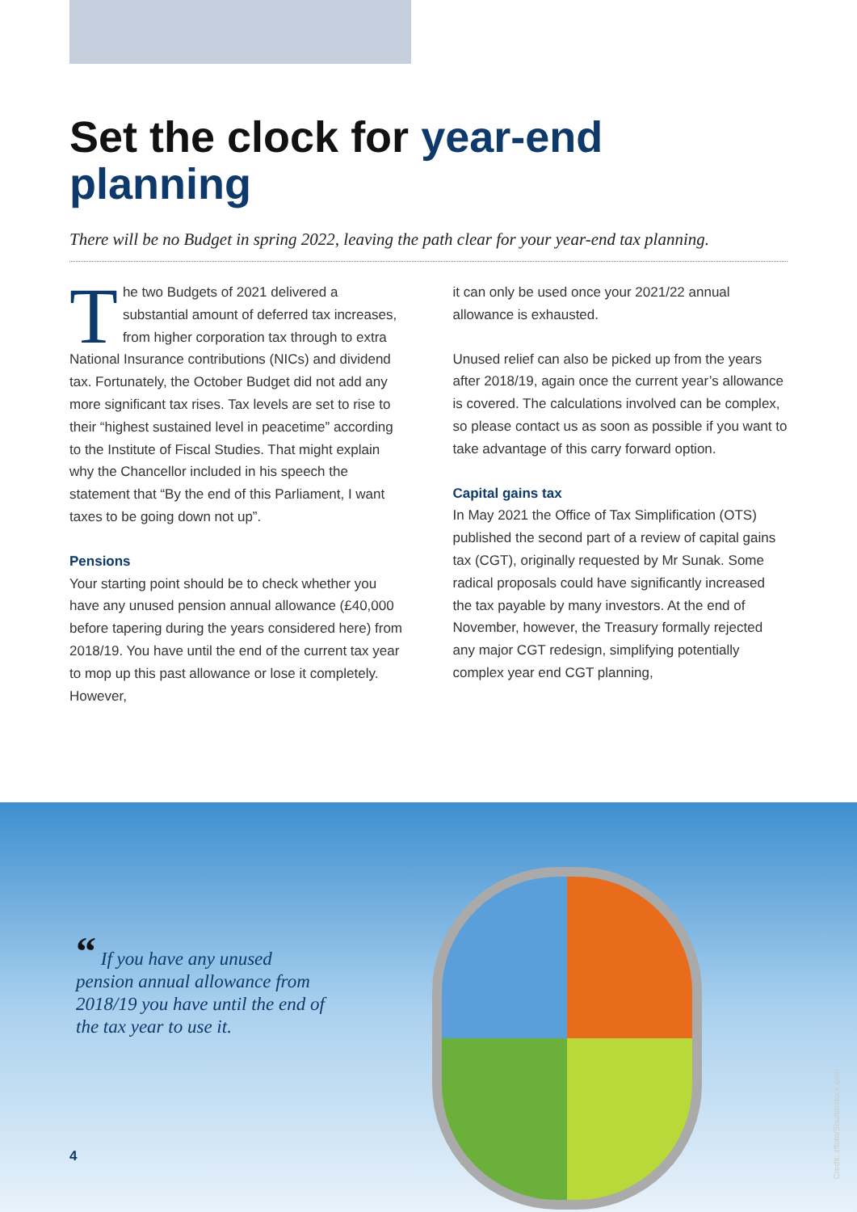Set the clock for year-end planning
There will be no Budget in spring 2022, leaving the path clear for your year-end tax planning.
The two Budgets of 2021 delivered a substantial amount of deferred tax increases, from higher corporation tax through to extra National Insurance contributions (NICs) and dividend tax. Fortunately, the October Budget did not add any more significant tax rises. Tax levels are set to rise to their “highest sustained level in peacetime” according to the Institute of Fiscal Studies. That might explain why the Chancellor included in his speech the statement that “By the end of this Parliament, I want taxes to be going down not up”.
Pensions
Your starting point should be to check whether you have any unused pension annual allowance (£40,000 before tapering during the years considered here) from 2018/19. You have until the end of the current tax year to mop up this past allowance or lose it completely. However,
it can only be used once your 2021/22 annual allowance is exhausted.
Unused relief can also be picked up from the years after 2018/19, again once the current year’s allowance is covered. The calculations involved can be complex, so please contact us as soon as possible if you want to take advantage of this carry forward option.
Capital gains tax
In May 2021 the Office of Tax Simplification (OTS) published the second part of a review of capital gains tax (CGT), originally requested by Mr Sunak. Some radical proposals could have significantly increased the tax payable by many investors. At the end of November, however, the Treasury formally rejected any major CGT redesign, simplifying potentially complex year end CGT planning,
“ If you have any unused pension annual allowance from 2018/19 you have until the end of the tax year to use it.
4
Credit: zffoto/Shutterstock.com